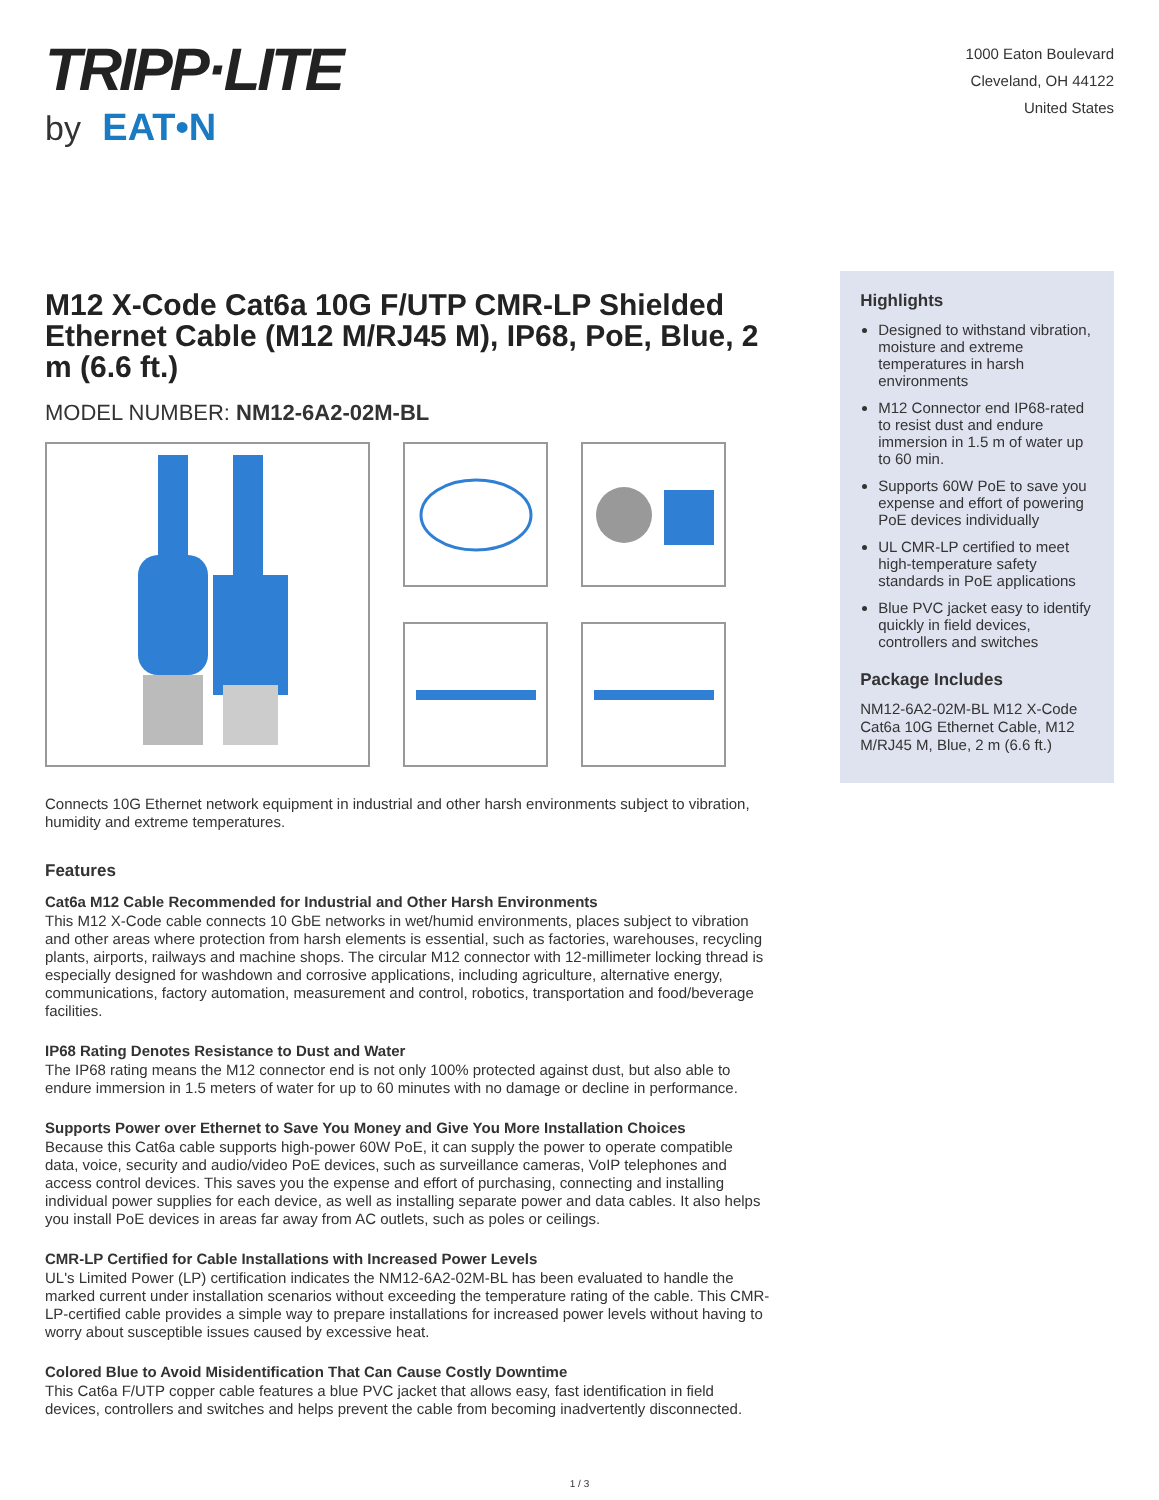TRIPP·LITE
by EAT•N
1000 Eaton Boulevard
Cleveland, OH 44122
United States
M12 X-Code Cat6a 10G F/UTP CMR-LP Shielded Ethernet Cable (M12 M/RJ45 M), IP68, PoE, Blue, 2 m (6.6 ft.)
MODEL NUMBER: NM12-6A2-02M-BL
Connects 10G Ethernet network equipment in industrial and other harsh environments subject to vibration, humidity and extreme temperatures.
Features
Cat6a M12 Cable Recommended for Industrial and Other Harsh Environments
This M12 X-Code cable connects 10 GbE networks in wet/humid environments, places subject to vibration and other areas where protection from harsh elements is essential, such as factories, warehouses, recycling plants, airports, railways and machine shops. The circular M12 connector with 12-millimeter locking thread is especially designed for washdown and corrosive applications, including agriculture, alternative energy, communications, factory automation, measurement and control, robotics, transportation and food/beverage facilities.
IP68 Rating Denotes Resistance to Dust and Water
The IP68 rating means the M12 connector end is not only 100% protected against dust, but also able to endure immersion in 1.5 meters of water for up to 60 minutes with no damage or decline in performance.
Supports Power over Ethernet to Save You Money and Give You More Installation Choices
Because this Cat6a cable supports high-power 60W PoE, it can supply the power to operate compatible data, voice, security and audio/video PoE devices, such as surveillance cameras, VoIP telephones and access control devices. This saves you the expense and effort of purchasing, connecting and installing individual power supplies for each device, as well as installing separate power and data cables. It also helps you install PoE devices in areas far away from AC outlets, such as poles or ceilings.
CMR-LP Certified for Cable Installations with Increased Power Levels
UL's Limited Power (LP) certification indicates the NM12-6A2-02M-BL has been evaluated to handle the marked current under installation scenarios without exceeding the temperature rating of the cable. This CMR-LP-certified cable provides a simple way to prepare installations for increased power levels without having to worry about susceptible issues caused by excessive heat.
Colored Blue to Avoid Misidentification That Can Cause Costly Downtime
This Cat6a F/UTP copper cable features a blue PVC jacket that allows easy, fast identification in field devices, controllers and switches and helps prevent the cable from becoming inadvertently disconnected.
Highlights
Designed to withstand vibration, moisture and extreme temperatures in harsh environments
M12 Connector end IP68-rated to resist dust and endure immersion in 1.5 m of water up to 60 min.
Supports 60W PoE to save you expense and effort of powering PoE devices individually
UL CMR-LP certified to meet high-temperature safety standards in PoE applications
Blue PVC jacket easy to identify quickly in field devices, controllers and switches
Package Includes
NM12-6A2-02M-BL M12 X-Code Cat6a 10G Ethernet Cable, M12 M/RJ45 M, Blue, 2 m (6.6 ft.)
1 / 3